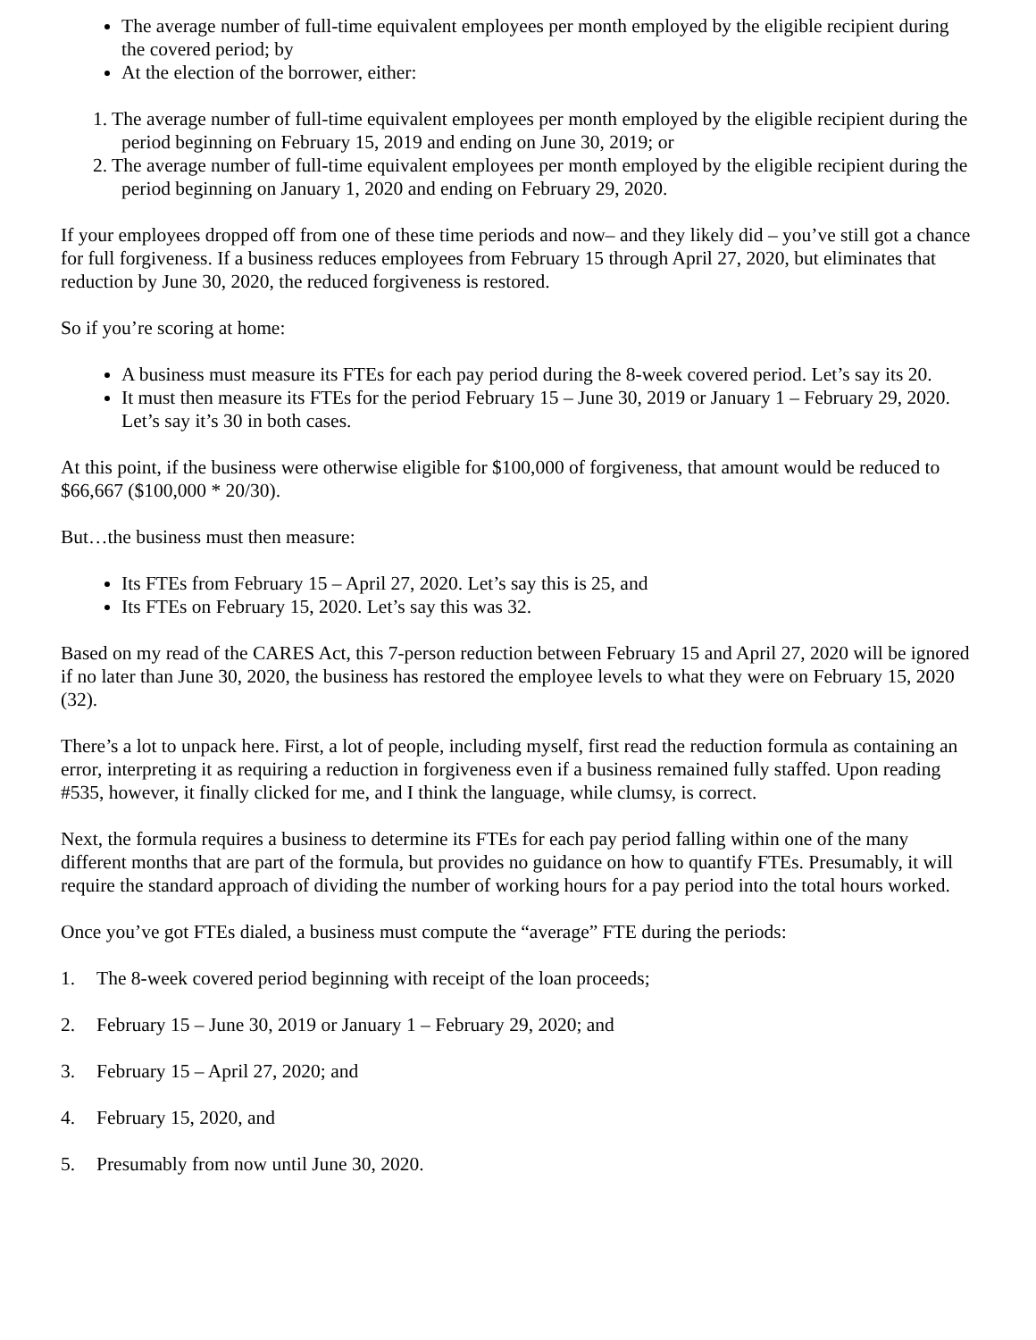The average number of full-time equivalent employees per month employed by the eligible recipient during the covered period; by
At the election of the borrower, either:
1. The average number of full-time equivalent employees per month employed by the eligible recipient during the period beginning on February 15, 2019 and ending on June 30, 2019; or
2. The average number of full-time equivalent employees per month employed by the eligible recipient during the period beginning on January 1, 2020 and ending on February 29, 2020.
If your employees dropped off from one of these time periods and now– and they likely did – you’ve still got a chance for full forgiveness. If a business reduces employees from February 15 through April 27, 2020, but eliminates that reduction by June 30, 2020, the reduced forgiveness is restored.
So if you’re scoring at home:
A business must measure its FTEs for each pay period during the 8-week covered period. Let’s say its 20.
It must then measure its FTEs for the period February 15 – June 30, 2019 or January 1 – February 29, 2020. Let’s say it’s 30 in both cases.
At this point, if the business were otherwise eligible for $100,000 of forgiveness, that amount would be reduced to $66,667 ($100,000 * 20/30).
But…the business must then measure:
Its FTEs from February 15 – April 27, 2020. Let’s say this is 25, and
Its FTEs on February 15, 2020. Let’s say this was 32.
Based on my read of the CARES Act, this 7-person reduction between February 15 and April 27, 2020 will be ignored if no later than June 30, 2020, the business has restored the employee levels to what they were on February 15, 2020 (32).
There’s a lot to unpack here. First, a lot of people, including myself, first read the reduction formula as containing an error, interpreting it as requiring a reduction in forgiveness even if a business remained fully staffed. Upon reading #535, however, it finally clicked for me, and I think the language, while clumsy, is correct.
Next, the formula requires a business to determine its FTEs for each pay period falling within one of the many different months that are part of the formula, but provides no guidance on how to quantify FTEs. Presumably, it will require the standard approach of dividing the number of working hours for a pay period into the total hours worked.
Once you’ve got FTEs dialed, a business must compute the “average” FTE during the periods:
1. The 8-week covered period beginning with receipt of the loan proceeds;
2. February 15 – June 30, 2019 or January 1 – February 29, 2020; and
3. February 15 – April 27, 2020; and
4. February 15, 2020, and
5. Presumably from now until June 30, 2020.